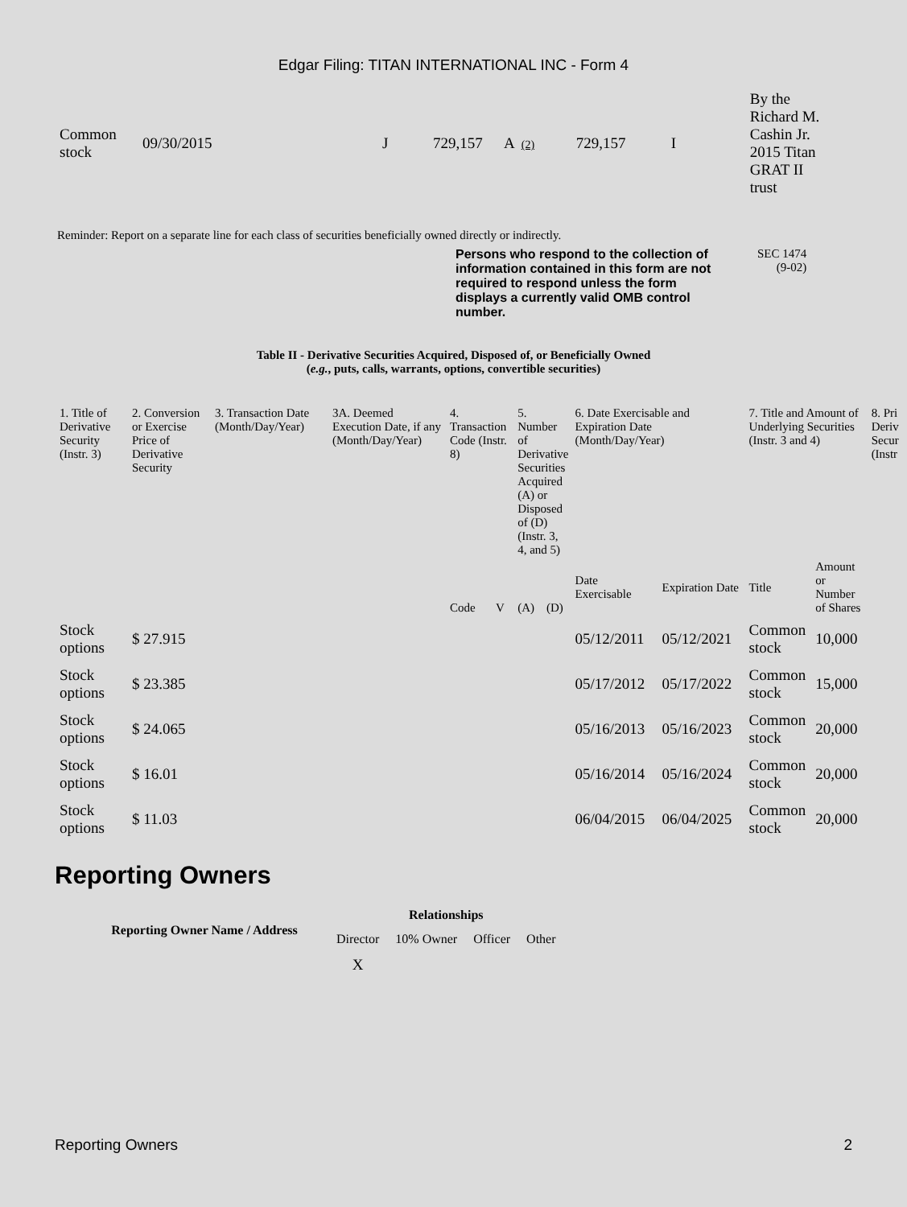Edgar Filing: TITAN INTERNATIONAL INC - Form 4
| Common stock | 09/30/2015 | J | 729,157 | A | (2) | 729,157 | I | By the Richard M. Cashin Jr. 2015 Titan GRAT II trust |
Reminder: Report on a separate line for each class of securities beneficially owned directly or indirectly.
Persons who respond to the collection of information contained in this form are not required to respond unless the form displays a currently valid OMB control number.
SEC 1474
(9-02)
Table II - Derivative Securities Acquired, Disposed of, or Beneficially Owned
(e.g., puts, calls, warrants, options, convertible securities)
| 1. Title of Derivative Security (Instr. 3) | 2. Conversion or Exercise Price of Derivative Security | 3. Transaction Date (Month/Day/Year) | 3A. Deemed Execution Date, if any (Month/Day/Year) | 4. Transaction Code (Instr. 8) | | 5. Number of Derivative Securities Acquired (A) or Disposed of (D) (Instr. 3, 4, and 5) | | 6. Date Exercisable and Expiration Date (Month/Day/Year) | | 7. Title and Amount of Underlying Securities (Instr. 3 and 4) | | 8. Pri Deriv Secur (Instr |
| | | | | Code | V | (A) | (D) | Date Exercisable | Expiration Date | Title | Amount or Number of Shares | |
| Stock options | $ 27.915 | | | | | | | 05/12/2011 | 05/12/2021 | Common stock | 10,000 | |
| Stock options | $ 23.385 | | | | | | | 05/17/2012 | 05/17/2022 | Common stock | 15,000 | |
| Stock options | $ 24.065 | | | | | | | 05/16/2013 | 05/16/2023 | Common stock | 20,000 | |
| Stock options | $ 16.01 | | | | | | | 05/16/2014 | 05/16/2024 | Common stock | 20,000 | |
| Stock options | $ 11.03 | | | | | | | 06/04/2015 | 06/04/2025 | Common stock | 20,000 | |
Reporting Owners
| Reporting Owner Name / Address | Relationships | | | |
| --- | --- | --- | --- | --- |
| | Director | 10% Owner | Officer | Other |
| | X | | | |
Reporting Owners 2